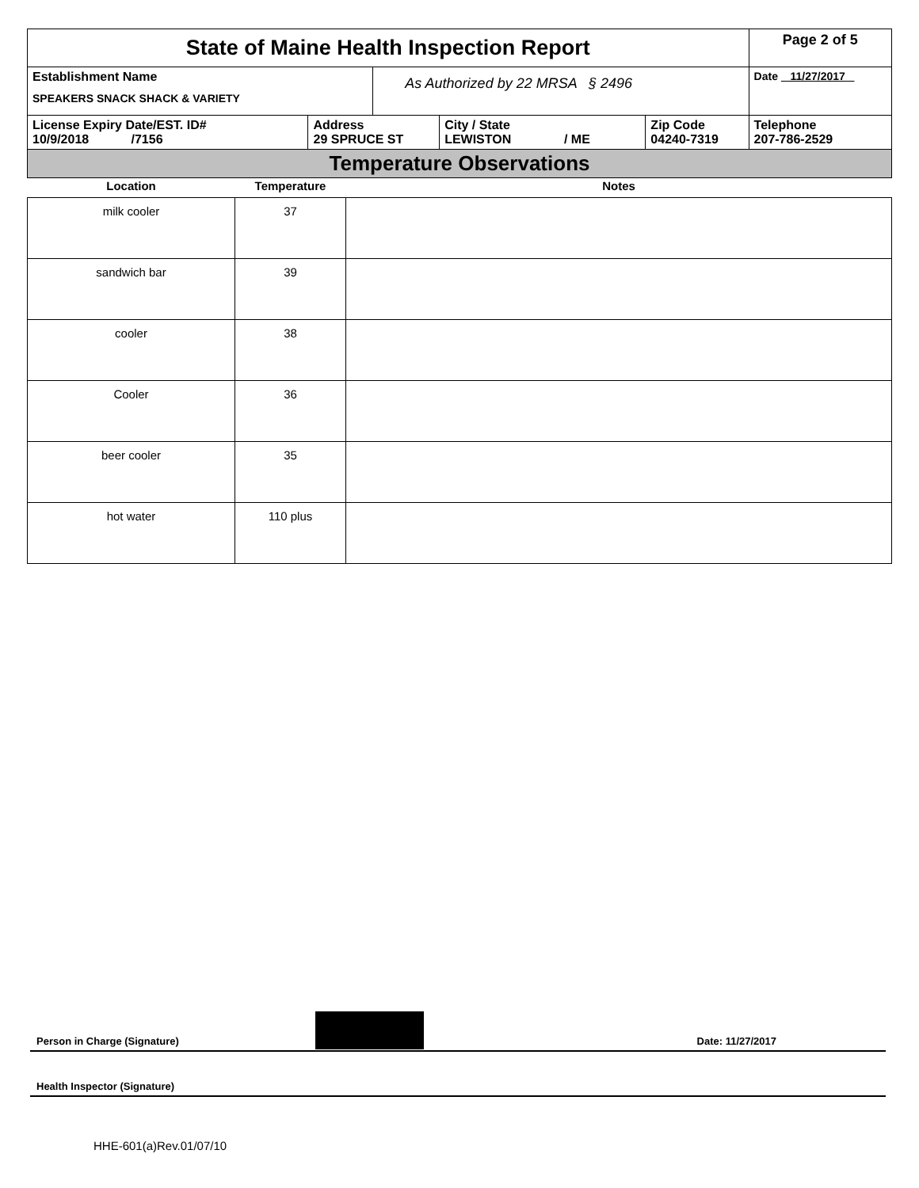| State of Maine Health Inspection Report | | | | | Page 2 of 5 |
| Establishment Name SPEAKERS SNACK SHACK & VARIETY | | As Authorized by 22 MRSA § 2496 | | | Date 11/27/2017 |
| License Expiry Date/EST. ID# 10/9/2018 /7156 | Address 29 SPRUCE ST | | City / State LEWISTON / ME | Zip Code 04240-7319 | Telephone 207-786-2529 |
| Temperature Observations | | | | | |
| Location | Temperature | Notes |
| --- | --- | --- |
| milk cooler | 37 | |
| sandwich bar | 39 | |
| cooler | 38 | |
| Cooler | 36 | |
| beer cooler | 35 | |
| hot water | 110 plus | |
Person in Charge (Signature) Date: 11/27/2017
Health Inspector (Signature)
HHE-601(a)Rev.01/07/10